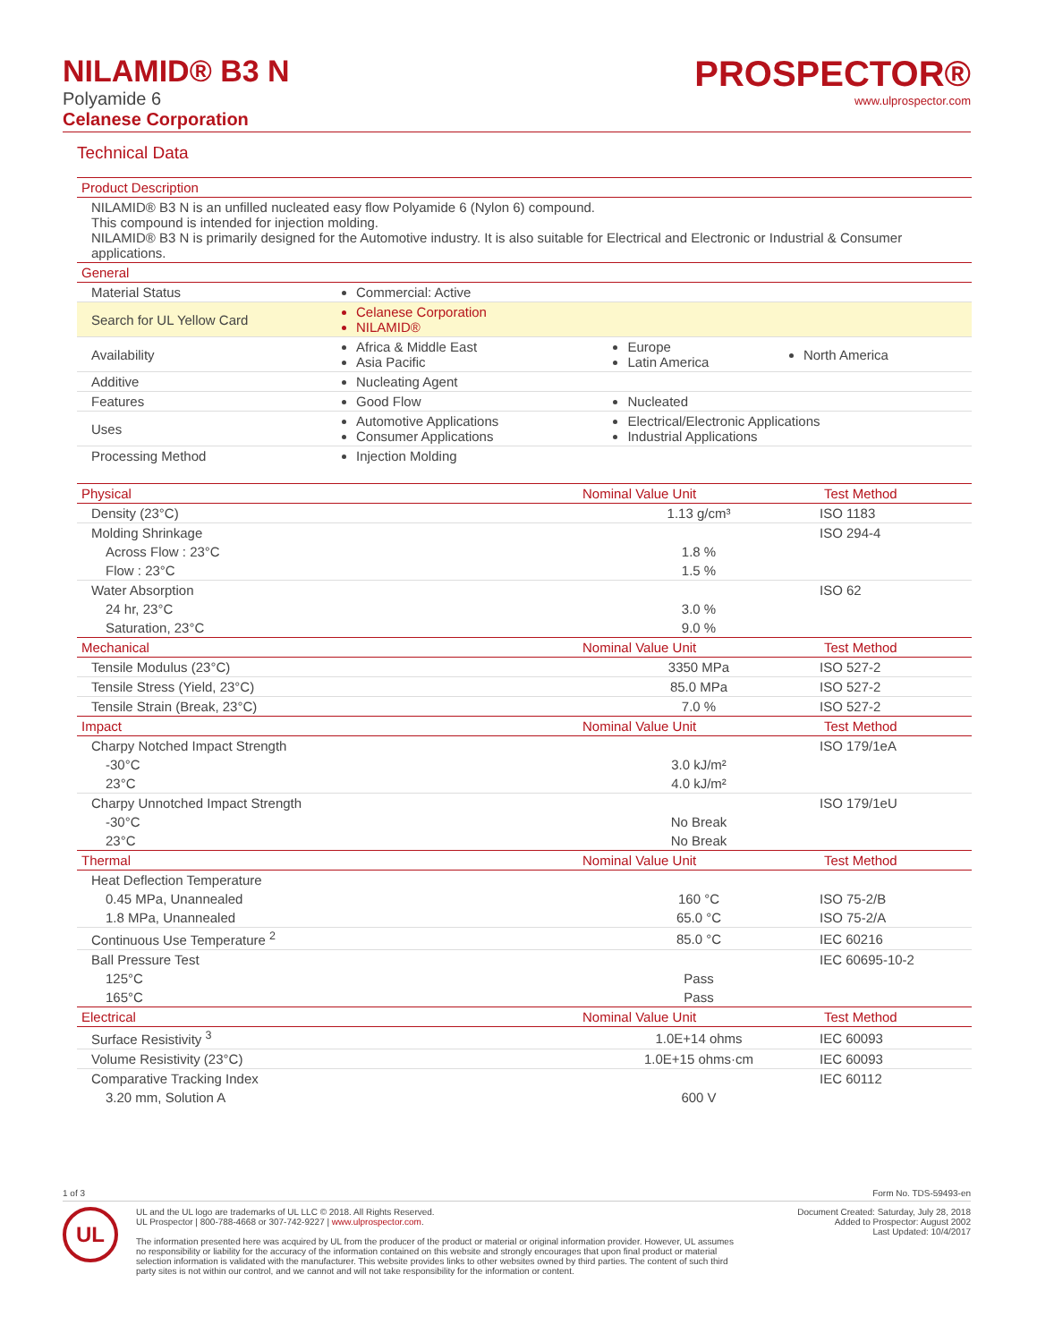NILAMID® B3 N
Polyamide 6
Celanese Corporation
PROSPECTOR®
www.ulprospector.com
Technical Data
| Product Description | | | |
| --- | --- | --- | --- |
| NILAMID® B3 N is an unfilled nucleated easy flow Polyamide 6 (Nylon 6) compound. This compound is intended for injection molding. NILAMID® B3 N is primarily designed for the Automotive industry. It is also suitable for Electrical and Electronic or Industrial & Consumer applications. | | | |
| General | | | |
| Material Status | Commercial: Active | | |
| Search for UL Yellow Card | Celanese Corporation NILAMID® | | |
| Availability | Africa & Middle East Asia Pacific | Europe Latin America | North America |
| Additive | Nucleating Agent | | |
| Features | Good Flow | Nucleated | |
| Uses | Automotive Applications Consumer Applications | Electrical/Electronic Applications Industrial Applications | |
| Processing Method | Injection Molding | | |
| Physical | Nominal Value Unit | Test Method |
| --- | --- | --- |
| Density (23°C) | 1.13 g/cm³ | ISO 1183 |
| Molding Shrinkage | | ISO 294-4 |
| Across Flow : 23°C | 1.8 % | |
| Flow : 23°C | 1.5 % | |
| Water Absorption | | ISO 62 |
| 24 hr, 23°C | 3.0 % | |
| Saturation, 23°C | 9.0 % | |
| Mechanical | Nominal Value Unit | Test Method |
| Tensile Modulus (23°C) | 3350 MPa | ISO 527-2 |
| Tensile Stress (Yield, 23°C) | 85.0 MPa | ISO 527-2 |
| Tensile Strain (Break, 23°C) | 7.0 % | ISO 527-2 |
| Impact | Nominal Value Unit | Test Method |
| Charpy Notched Impact Strength | | ISO 179/1eA |
| -30°C | 3.0 kJ/m² | |
| 23°C | 4.0 kJ/m² | |
| Charpy Unnotched Impact Strength | | ISO 179/1eU |
| -30°C | No Break | |
| 23°C | No Break | |
| Thermal | Nominal Value Unit | Test Method |
| Heat Deflection Temperature | | |
| 0.45 MPa, Unannealed | 160 °C | ISO 75-2/B |
| 1.8 MPa, Unannealed | 65.0 °C | ISO 75-2/A |
| Continuous Use Temperature <sup>2</sup> | 85.0 °C | IEC 60216 |
| Ball Pressure Test | | IEC 60695-10-2 |
| 125°C | Pass | |
| 165°C | Pass | |
| Electrical | Nominal Value Unit | Test Method |
| Surface Resistivity <sup>3</sup> | 1.0E+14 ohms | IEC 60093 |
| Volume Resistivity (23°C) | 1.0E+15 ohms·cm | IEC 60093 |
| Comparative Tracking Index | | IEC 60112 |
| 3.20 mm, Solution A | 600 V | |
1 of 3 Form No. TDS-59493-en
UL
UL and the UL logo are trademarks of UL LLC © 2018. All Rights Reserved.
UL Prospector | 800-788-4668 or 307-742-9227 | www.ulprospector.com.
The information presented here was acquired by UL from the producer of the product or material or original information provider. However, UL assumes no responsibility or liability for the accuracy of the information contained on this website and strongly encourages that upon final product or material selection information is validated with the manufacturer. This website provides links to other websites owned by third parties. The content of such third party sites is not within our control, and we cannot and will not take responsibility for the information or content.
Document Created: Saturday, July 28, 2018
Added to Prospector: August 2002
Last Updated: 10/4/2017